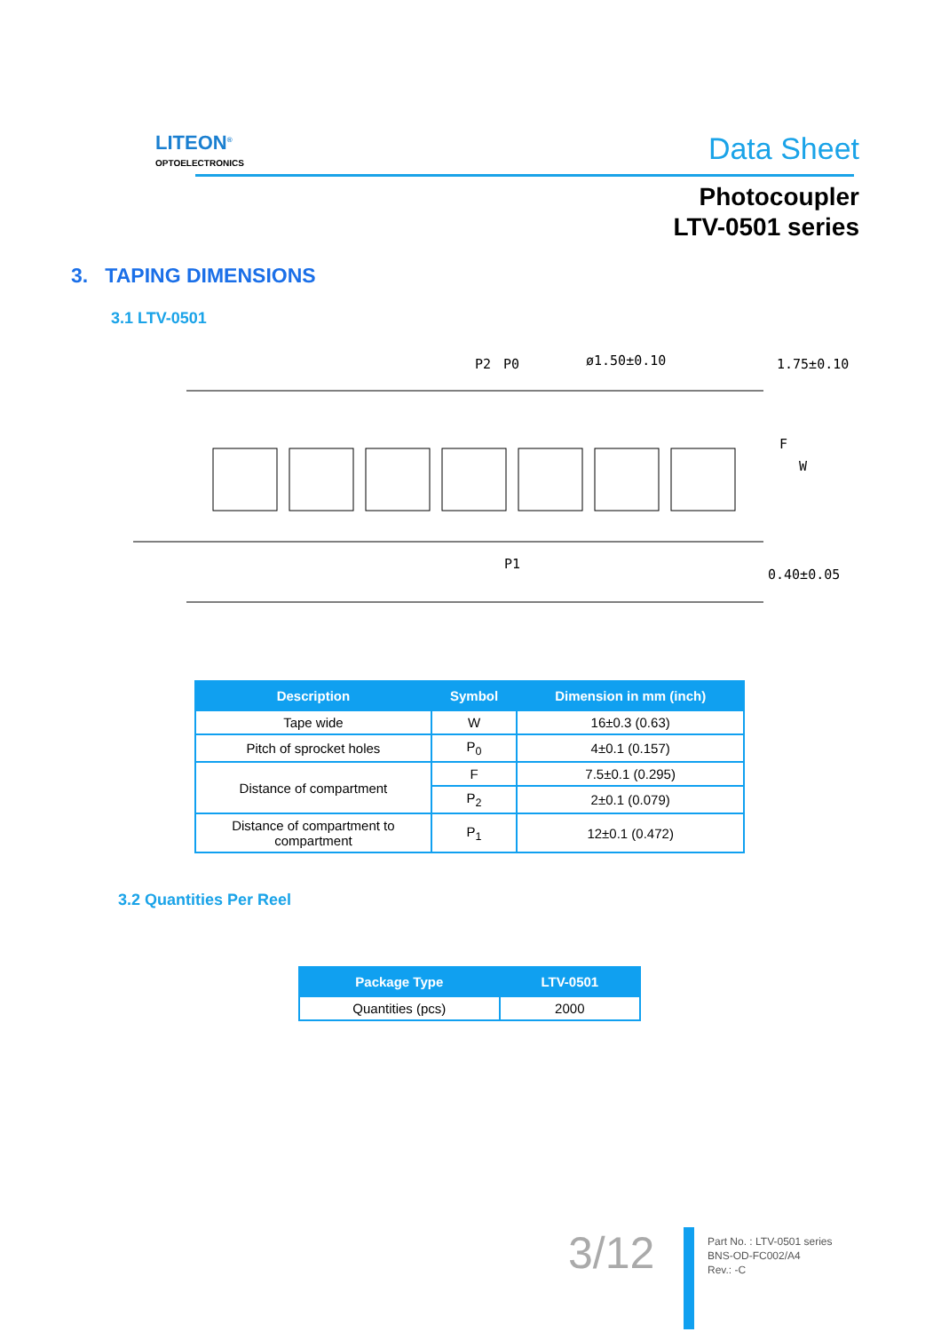LITEON<sup>®</sup>
OPTOELECTRONICS
Data Sheet
Photocoupler
LTV-0501 series
3. TAPING DIMENSIONS
3.1 LTV-0501
P2
P0
ø1.50±0.10
1.75±0.10
P1
0.40±0.05
F
W
| Description | Symbol | Dimension in mm (inch) |
| --- | --- | --- |
| Tape wide | W | 16±0.3 (0.63) |
| Pitch of sprocket holes | P<sub>0</sub> | 4±0.1 (0.157) |
| Distance of compartment | F | 7.5±0.1 (0.295) |
| | P<sub>2</sub> | 2±0.1 (0.079) |
| Distance of compartment to compartment | P<sub>1</sub> | 12±0.1 (0.472) |
3.2 Quantities Per Reel
| Package Type | LTV-0501 |
| --- | --- |
| Quantities (pcs) | 2000 |
3/12
Part No. : LTV-0501 series
BNS-OD-FC002/A4
Rev.: -C